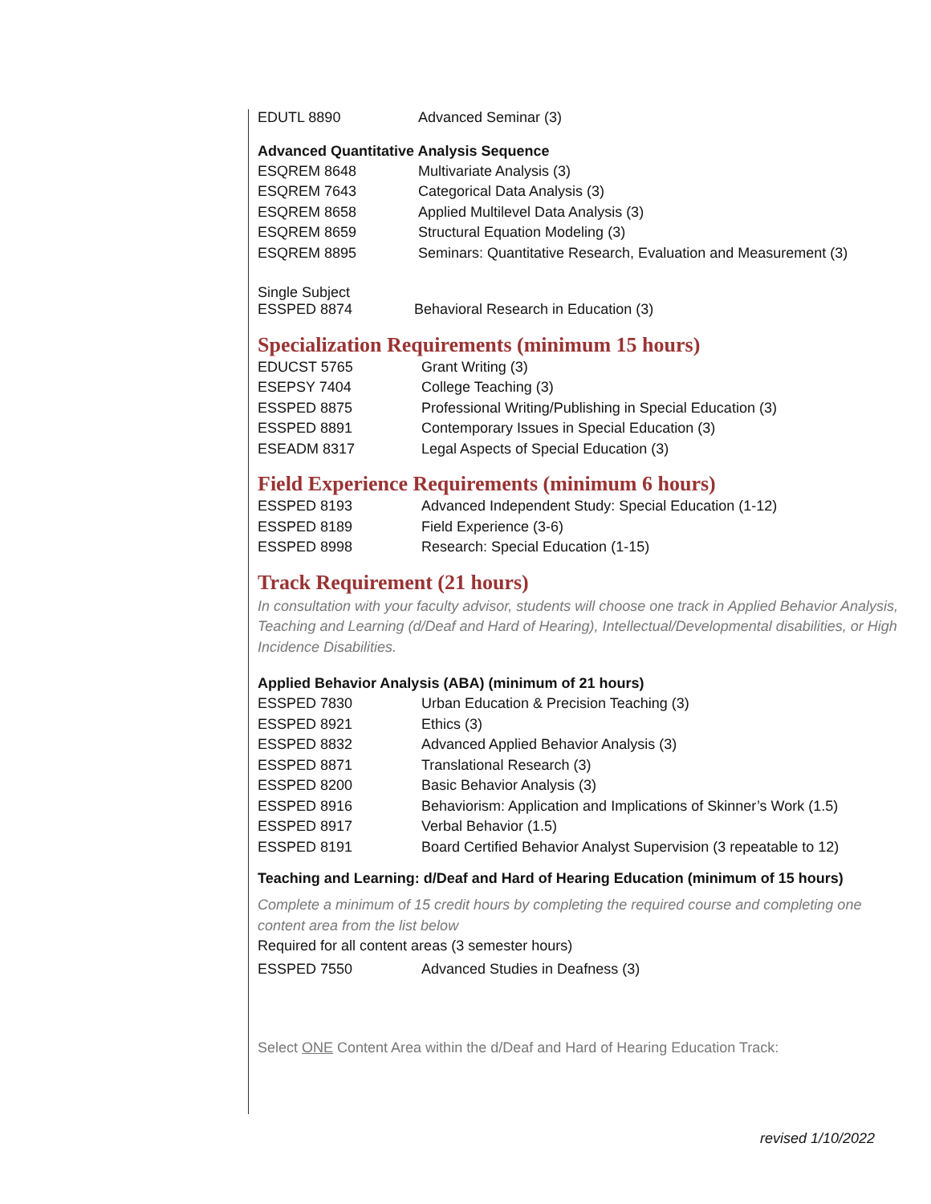| EDUTL 8890 | Advanced Seminar (3) |
Advanced Quantitative Analysis Sequence
| ESQREM 8648 | Multivariate Analysis (3) |
| ESQREM 7643 | Categorical Data Analysis (3) |
| ESQREM 8658 | Applied Multilevel Data Analysis (3) |
| ESQREM 8659 | Structural Equation Modeling (3) |
| ESQREM 8895 | Seminars: Quantitative Research, Evaluation and Measurement (3) |
Single Subject
| ESSPED 8874 | Behavioral Research in Education (3) |
Specialization Requirements (minimum 15 hours)
| EDUCST 5765 | Grant Writing (3) |
| ESEPSY 7404 | College Teaching (3) |
| ESSPED 8875 | Professional Writing/Publishing in Special Education (3) |
| ESSPED 8891 | Contemporary Issues in Special Education (3) |
| ESEADM 8317 | Legal Aspects of Special Education (3) |
Field Experience Requirements (minimum 6 hours)
| ESSPED 8193 | Advanced Independent Study: Special Education (1-12) |
| ESSPED 8189 | Field Experience (3-6) |
| ESSPED 8998 | Research: Special Education (1-15) |
Track Requirement (21 hours)
In consultation with your faculty advisor, students will choose one track in Applied Behavior Analysis, Teaching and Learning (d/Deaf and Hard of Hearing), Intellectual/Developmental disabilities, or High Incidence Disabilities.
Applied Behavior Analysis (ABA) (minimum of 21 hours)
| ESSPED 7830 | Urban Education & Precision Teaching (3) |
| ESSPED 8921 | Ethics (3) |
| ESSPED 8832 | Advanced Applied Behavior Analysis (3) |
| ESSPED 8871 | Translational Research (3) |
| ESSPED 8200 | Basic Behavior Analysis (3) |
| ESSPED 8916 | Behaviorism: Application and Implications of Skinner’s Work (1.5) |
| ESSPED 8917 | Verbal Behavior (1.5) |
| ESSPED 8191 | Board Certified Behavior Analyst Supervision (3 repeatable to 12) |
Teaching and Learning: d/Deaf and Hard of Hearing Education (minimum of 15 hours)
Complete a minimum of 15 credit hours by completing the required course and completing one content area from the list below
Required for all content areas (3 semester hours)
| ESSPED 7550 | Advanced Studies in Deafness (3) |
Select ONE Content Area within the d/Deaf and Hard of Hearing Education Track:
revised 1/10/2022